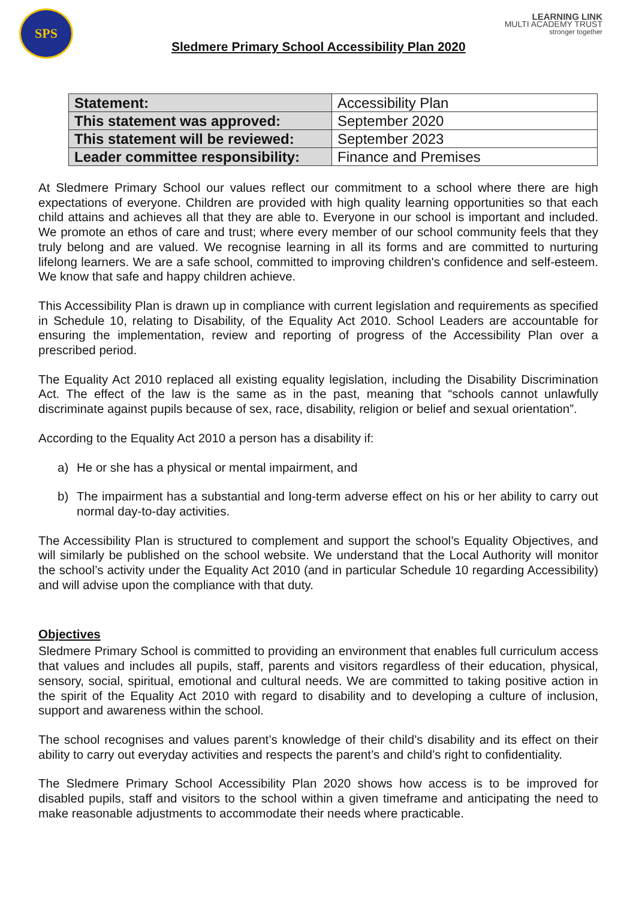SPS
LEARNING LINK
MULTI ACADEMY TRUST
stronger together
Sledmere Primary School Accessibility Plan 2020
| Statement: | Accessibility Plan |
| This statement was approved: | September 2020 |
| This statement will be reviewed: | September 2023 |
| Leader committee responsibility: | Finance and Premises |
At Sledmere Primary School our values reflect our commitment to a school where there are high expectations of everyone. Children are provided with high quality learning opportunities so that each child attains and achieves all that they are able to. Everyone in our school is important and included. We promote an ethos of care and trust; where every member of our school community feels that they truly belong and are valued. We recognise learning in all its forms and are committed to nurturing lifelong learners. We are a safe school, committed to improving children's confidence and self-esteem. We know that safe and happy children achieve.
This Accessibility Plan is drawn up in compliance with current legislation and requirements as specified in Schedule 10, relating to Disability, of the Equality Act 2010. School Leaders are accountable for ensuring the implementation, review and reporting of progress of the Accessibility Plan over a prescribed period.
The Equality Act 2010 replaced all existing equality legislation, including the Disability Discrimination Act. The effect of the law is the same as in the past, meaning that “schools cannot unlawfully discriminate against pupils because of sex, race, disability, religion or belief and sexual orientation”.
According to the Equality Act 2010 a person has a disability if:
a) He or she has a physical or mental impairment, and
b) The impairment has a substantial and long-term adverse effect on his or her ability to carry out normal day-to-day activities.
The Accessibility Plan is structured to complement and support the school’s Equality Objectives, and will similarly be published on the school website. We understand that the Local Authority will monitor the school’s activity under the Equality Act 2010 (and in particular Schedule 10 regarding Accessibility) and will advise upon the compliance with that duty.
Objectives
Sledmere Primary School is committed to providing an environment that enables full curriculum access that values and includes all pupils, staff, parents and visitors regardless of their education, physical, sensory, social, spiritual, emotional and cultural needs. We are committed to taking positive action in the spirit of the Equality Act 2010 with regard to disability and to developing a culture of inclusion, support and awareness within the school.
The school recognises and values parent’s knowledge of their child’s disability and its effect on their ability to carry out everyday activities and respects the parent’s and child’s right to confidentiality.
The Sledmere Primary School Accessibility Plan 2020 shows how access is to be improved for disabled pupils, staff and visitors to the school within a given timeframe and anticipating the need to make reasonable adjustments to accommodate their needs where practicable.